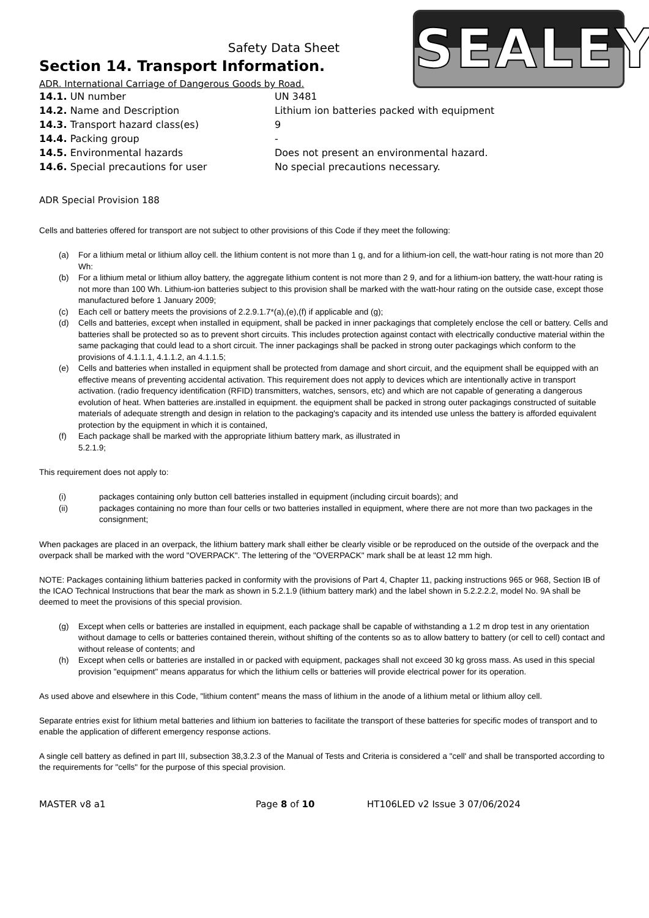SEALEY
Safety Data Sheet
Section 14. Transport Information.
ADR. International Carriage of Dangerous Goods by Road.
| 14.1. UN number | UN 3481 |
| 14.2. Name and Description | Lithium ion batteries packed with equipment |
| 14.3. Transport hazard class(es) | 9 |
| 14.4. Packing group | - |
| 14.5. Environmental hazards | Does not present an environmental hazard. |
| 14.6. Special precautions for user | No special precautions necessary. |
ADR Special Provision 188
Cells and batteries offered for transport are not subject to other provisions of this Code if they meet the following:
(a) For a lithium metal or lithium alloy cell. the lithium content is not more than 1 g, and for a lithium-ion cell, the watt-hour rating is not more than 20 Wh:
(b) For a lithium metal or lithium alloy battery, the aggregate lithium content is not more than 2 9, and for a lithium-ion battery, the watt-hour rating is not more than 100 Wh. Lithium-ion batteries subject to this provision shall be marked with the watt-hour rating on the outside case, except those manufactured before 1 January 2009;
(c) Each cell or battery meets the provisions of 2.2.9.1.7*(a),(e),(f) if applicable and (g);
(d) Cells and batteries, except when installed in equipment, shall be packed in inner packagings that completely enclose the cell or battery. Cells and batteries shall be protected so as to prevent short circuits. This includes protection against contact with electrically conductive material within the same packaging that could lead to a short circuit. The inner packagings shall be packed in strong outer packagings which conform to the provisions of 4.1.1.1, 4.1.1.2, an 4.1.1.5;
(e) Cells and batteries when installed in equipment shall be protected from damage and short circuit, and the equipment shall be equipped with an effective means of preventing accidental activation. This requirement does not apply to devices which are intentionally active in transport activation. (radio frequency identification (RFID) transmitters, watches, sensors, etc) and which are not capable of generating a dangerous evolution of heat. When batteries are.installed in equipment. the equipment shall be packed in strong outer packagings constructed of suitable materials of adequate strength and design in relation to the packaging's capacity and its intended use unless the battery is afforded equivalent protection by the equipment in which it is contained,
(f) Each package shall be marked with the appropriate lithium battery mark, as illustrated in
5.2.1.9;
This requirement does not apply to:
(i) packages containing only button cell batteries installed in equipment (including circuit boards); and
(ii) packages containing no more than four cells or two batteries installed in equipment, where there are not more than two packages in the consignment;
When packages are placed in an overpack, the lithium battery mark shall either be clearly visible or be reproduced on the outside of the overpack and the overpack shall be marked with the word "OVERPACK". The lettering of the "OVERPACK" mark shall be at least 12 mm high.
NOTE: Packages containing lithium batteries packed in conformity with the provisions of Part 4, Chapter 11, packing instructions 965 or 968, Section IB of the ICAO Technical Instructions that bear the mark as shown in 5.2.1.9 (lithium battery mark) and the label shown in 5.2.2.2.2, model No. 9A shall be deemed to meet the provisions of this special provision.
(g) Except when cells or batteries are installed in equipment, each package shall be capable of withstanding a 1.2 m drop test in any orientation without damage to cells or batteries contained therein, without shifting of the contents so as to allow battery to battery (or cell to cell) contact and without release of contents; and
(h) Except when cells or batteries are installed in or packed with equipment, packages shall not exceed 30 kg gross mass. As used in this special provision "equipment" means apparatus for which the lithium cells or batteries will provide electrical power for its operation.
As used above and elsewhere in this Code, "lithium content" means the mass of lithium in the anode of a lithium metal or lithium alloy cell.
Separate entries exist for lithium metal batteries and lithium ion batteries to facilitate the transport of these batteries for specific modes of transport and to enable the application of different emergency response actions.
A single cell battery as defined in part III, subsection 38,3.2.3 of the Manual of Tests and Criteria is considered a "cell' and shall be transported according to the requirements for "cells" for the purpose of this special provision.
MASTER v8 a1 Page 8 of 10 HT106LED v2 Issue 3 07/06/2024